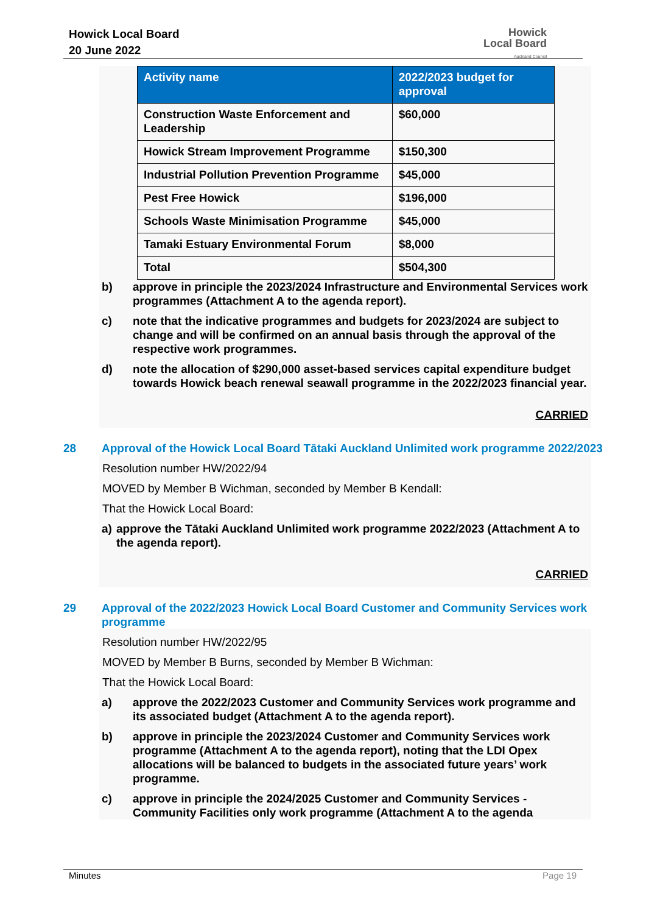Howick Local Board
20 June 2022
Howick
Local Board
Auckland Council
| Activity name | 2022/2023 budget for approval |
| --- | --- |
| Construction Waste Enforcement and Leadership | $60,000 |
| Howick Stream Improvement Programme | $150,300 |
| Industrial Pollution Prevention Programme | $45,000 |
| Pest Free Howick | $196,000 |
| Schools Waste Minimisation Programme | $45,000 |
| Tamaki Estuary Environmental Forum | $8,000 |
| Total | $504,300 |
b) approve in principle the 2023/2024 Infrastructure and Environmental Services work programmes (Attachment A to the agenda report).
c) note that the indicative programmes and budgets for 2023/2024 are subject to change and will be confirmed on an annual basis through the approval of the respective work programmes.
d) note the allocation of $290,000 asset-based services capital expenditure budget towards Howick beach renewal seawall programme in the 2022/2023 financial year.
CARRIED
28 Approval of the Howick Local Board Tātaki Auckland Unlimited work programme 2022/2023
Resolution number HW/2022/94
MOVED by Member B Wichman, seconded by Member B Kendall:
That the Howick Local Board:
a) approve the Tātaki Auckland Unlimited work programme 2022/2023 (Attachment A to the agenda report).
CARRIED
29 Approval of the 2022/2023 Howick Local Board Customer and Community Services work programme
Resolution number HW/2022/95
MOVED by Member B Burns, seconded by Member B Wichman:
That the Howick Local Board:
a) approve the 2022/2023 Customer and Community Services work programme and its associated budget (Attachment A to the agenda report).
b) approve in principle the 2023/2024 Customer and Community Services work programme (Attachment A to the agenda report), noting that the LDI Opex allocations will be balanced to budgets in the associated future years’ work programme.
c) approve in principle the 2024/2025 Customer and Community Services - Community Facilities only work programme (Attachment A to the agenda
Minutes Page 19